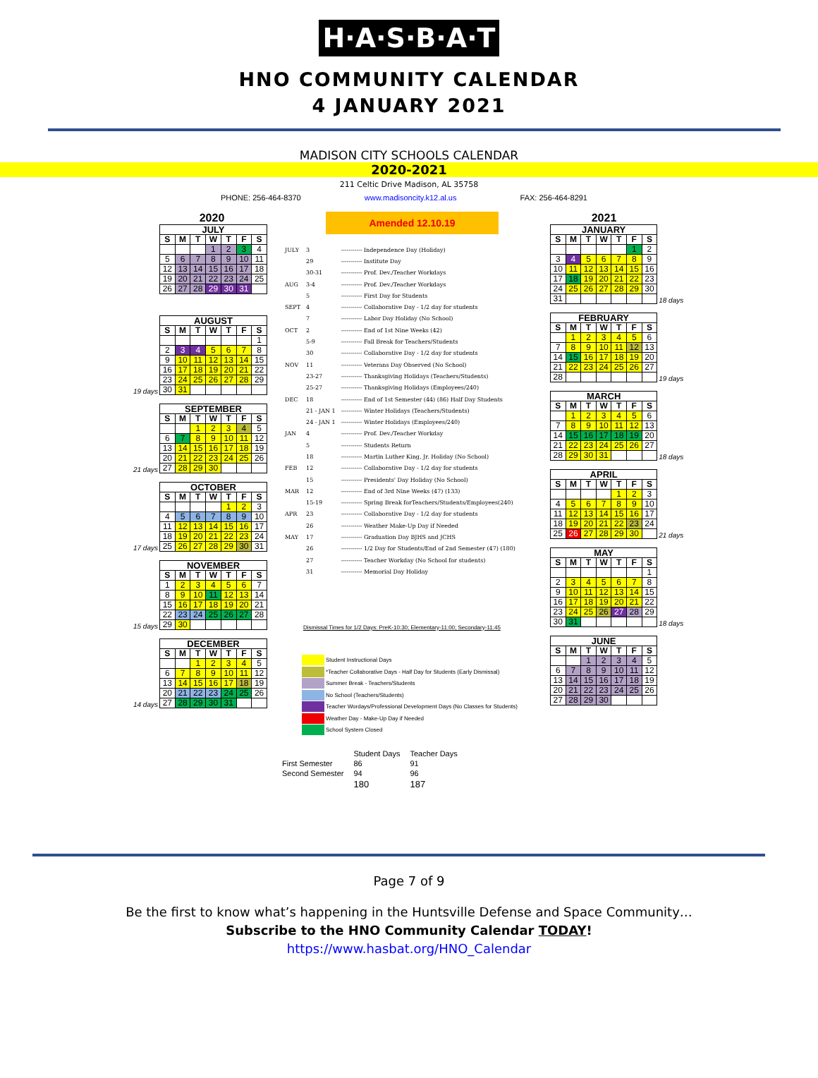H·A·S·B·A·T
HNO COMMUNITY CALENDAR
4 JANUARY 2021
MADISON CITY SCHOOLS CALENDAR
2020-2021
211 Celtic Drive Madison, AL 35758
PHONE: 256-464-8370 www.madisoncity.k12.al.us FAX: 256-464-8291
2020
| JULY | | | | | | |
| --- | --- | --- | --- | --- | --- | --- |
| S | M | T | W | T | F | S |
| | | | 1 | 2 | 3 | 4 |
| 5 | 6 | 7 | 8 | 9 | 10 | 11 |
| 12 | 13 | 14 | 15 | 16 | 17 | 18 |
| 19 | 20 | 21 | 22 | 23 | 24 | 25 |
| 26 | 27 | 28 | 29 | 30 | 31 | |
19 days
| AUGUST | | | | | | |
| --- | --- | --- | --- | --- | --- | --- |
| S | M | T | W | T | F | S |
| | | | | | | 1 |
| 2 | 3 | 4 | 5 | 6 | 7 | 8 |
| 9 | 10 | 11 | 12 | 13 | 14 | 15 |
| 16 | 17 | 18 | 19 | 20 | 21 | 22 |
| 23 | 24 | 25 | 26 | 27 | 28 | 29 |
| 30 | 31 | | | | | |
21 days
| SEPTEMBER | | | | | | |
| --- | --- | --- | --- | --- | --- | --- |
| S | M | T | W | T | F | S |
| | | 1 | 2 | 3 | 4 | 5 |
| 6 | 7 | 8 | 9 | 10 | 11 | 12 |
| 13 | 14 | 15 | 16 | 17 | 18 | 19 |
| 20 | 21 | 22 | 23 | 24 | 25 | 26 |
| 27 | 28 | 29 | 30 | | | |
17 days
| OCTOBER | | | | | | |
| --- | --- | --- | --- | --- | --- | --- |
| S | M | T | W | T | F | S |
| | | | | 1 | 2 | 3 |
| 4 | 5 | 6 | 7 | 8 | 9 | 10 |
| 11 | 12 | 13 | 14 | 15 | 16 | 17 |
| 18 | 19 | 20 | 21 | 22 | 23 | 24 |
| 25 | 26 | 27 | 28 | 29 | 30 | 31 |
15 days
| NOVEMBER | | | | | | |
| --- | --- | --- | --- | --- | --- | --- |
| S | M | T | W | T | F | S |
| 1 | 2 | 3 | 4 | 5 | 6 | 7 |
| 8 | 9 | 10 | 11 | 12 | 13 | 14 |
| 15 | 16 | 17 | 18 | 19 | 20 | 21 |
| 22 | 23 | 24 | 25 | 26 | 27 | 28 |
| 29 | 30 | | | | | |
14 days
| DECEMBER | | | | | | |
| --- | --- | --- | --- | --- | --- | --- |
| S | M | T | W | T | F | S |
| | | 1 | 2 | 3 | 4 | 5 |
| 6 | 7 | 8 | 9 | 10 | 11 | 12 |
| 13 | 14 | 15 | 16 | 17 | 18 | 19 |
| 20 | 21 | 22 | 23 | 24 | 25 | 26 |
| 27 | 28 | 29 | 30 | 31 | | |
Amended 12.10.19
| JULY | 3 | ----------- Independence Day (Holiday) |
| | 29 | ----------- Institute Day |
| | 30-31 | ----------- Prof. Dev./Teacher Workdays |
| AUG | 3-4 | ----------- Prof. Dev./Teacher Workdays |
| | 5 | ----------- First Day for Students |
| SEPT | 4 | ----------- Collaborative Day - 1/2 day for students |
| | 7 | ----------- Labor Day Holiday (No School) |
| OCT | 2 | ----------- End of 1st Nine Weeks (42) |
| | 5-9 | ----------- Fall Break for Teachers/Students |
| | 30 | ----------- Collaborative Day - 1/2 day for students |
| NOV | 11 | ----------- Veterans Day Observed (No School) |
| | 23-27 | ----------- Thanksgiving Holidays (Teachers/Students) |
| | 25-27 | ----------- Thanksgiving Holidays (Employees/240) |
| DEC | 18 | ----------- End of 1st Semester (44) (86) Half Day Students |
| | 21 - JAN 1 | ----------- Winter Holidays (Teachers/Students) |
| | 24 - JAN 1 | ----------- Winter Holidays (Employees/240) |
| JAN | 4 | ----------- Prof. Dev./Teacher Workday |
| | 5 | ----------- Students Return |
| | 18 | ----------- Martin Luther King, Jr. Holiday (No School) |
| FEB | 12 | ----------- Collaborative Day - 1/2 day for students |
| | 15 | ----------- Presidents' Day Holiday (No School) |
| MAR | 12 | ----------- End of 3rd Nine Weeks (47) (133) |
| | 15-19 | ----------- Spring Break forTeachers/Students/Employees(240) |
| APR | 23 | ----------- Collaborative Day - 1/2 day for students |
| | 26 | ----------- Weather Make-Up Day if Needed |
| MAY | 17 | ----------- Graduation Day BJHS and JCHS |
| | 26 | ----------- 1/2 Day for Students/End of 2nd Semester (47) (180) |
| | 27 | ----------- Teacher Workday (No School for students) |
| | 31 | ----------- Memorial Day Holiday |
Dismissal Times for 1/2 Days: PreK-10:30; Elementary-11:00; Secondary-11:45
Student Instructional Days
*Teacher Collaborative Days - Half Day for Students (Early Dismissal)
Summer Break - Teachers/Students
No School (Teachers/Students)
Teacher Wordays/Professional Development Days (No Classes for Students)
Weather Day - Make-Up Day if Needed
School System Closed
| | Student Days | Teacher Days |
| First Semester | 86 | 91 |
| Second Semester | 94 | 96 |
| | 180 | 187 |
2021
| JANUARY | | | | | | |
| --- | --- | --- | --- | --- | --- | --- |
| S | M | T | W | T | F | S |
| | | | | | 1 | 2 |
| 3 | 4 | 5 | 6 | 7 | 8 | 9 |
| 10 | 11 | 12 | 13 | 14 | 15 | 16 |
| 17 | 18 | 19 | 20 | 21 | 22 | 23 |
| 24 | 25 | 26 | 27 | 28 | 29 | 30 |
| 31 | | | | | | |
18 days
| FEBRUARY | | | | | | |
| --- | --- | --- | --- | --- | --- | --- |
| S | M | T | W | T | F | S |
| | 1 | 2 | 3 | 4 | 5 | 6 |
| 7 | 8 | 9 | 10 | 11 | 12 | 13 |
| 14 | 15 | 16 | 17 | 18 | 19 | 20 |
| 21 | 22 | 23 | 24 | 25 | 26 | 27 |
| 28 | | | | | | |
19 days
| MARCH | | | | | | |
| --- | --- | --- | --- | --- | --- | --- |
| S | M | T | W | T | F | S |
| | 1 | 2 | 3 | 4 | 5 | 6 |
| 7 | 8 | 9 | 10 | 11 | 12 | 13 |
| 14 | 15 | 16 | 17 | 18 | 19 | 20 |
| 21 | 22 | 23 | 24 | 25 | 26 | 27 |
| 28 | 29 | 30 | 31 | | | |
18 days
| APRIL | | | | | | |
| --- | --- | --- | --- | --- | --- | --- |
| S | M | T | W | T | F | S |
| | | | | 1 | 2 | 3 |
| 4 | 5 | 6 | 7 | 8 | 9 | 10 |
| 11 | 12 | 13 | 14 | 15 | 16 | 17 |
| 18 | 19 | 20 | 21 | 22 | 23 | 24 |
| 25 | 26 | 27 | 28 | 29 | 30 | |
21 days
| MAY | | | | | | |
| --- | --- | --- | --- | --- | --- | --- |
| S | M | T | W | T | F | S |
| | | | | | | 1 |
| 2 | 3 | 4 | 5 | 6 | 7 | 8 |
| 9 | 10 | 11 | 12 | 13 | 14 | 15 |
| 16 | 17 | 18 | 19 | 20 | 21 | 22 |
| 23 | 24 | 25 | 26 | 27 | 28 | 29 |
| 30 | 31 | | | | | |
18 days
| JUNE | | | | | | |
| --- | --- | --- | --- | --- | --- | --- |
| S | M | T | W | T | F | S |
| | | 1 | 2 | 3 | 4 | 5 |
| 6 | 7 | 8 | 9 | 10 | 11 | 12 |
| 13 | 14 | 15 | 16 | 17 | 18 | 19 |
| 20 | 21 | 22 | 23 | 24 | 25 | 26 |
| 27 | 28 | 29 | 30 | | | |
Page 7 of 9
Be the first to know what’s happening in the Huntsville Defense and Space Community…
Subscribe to the HNO Community Calendar TODAY!
https://www.hasbat.org/HNO_Calendar